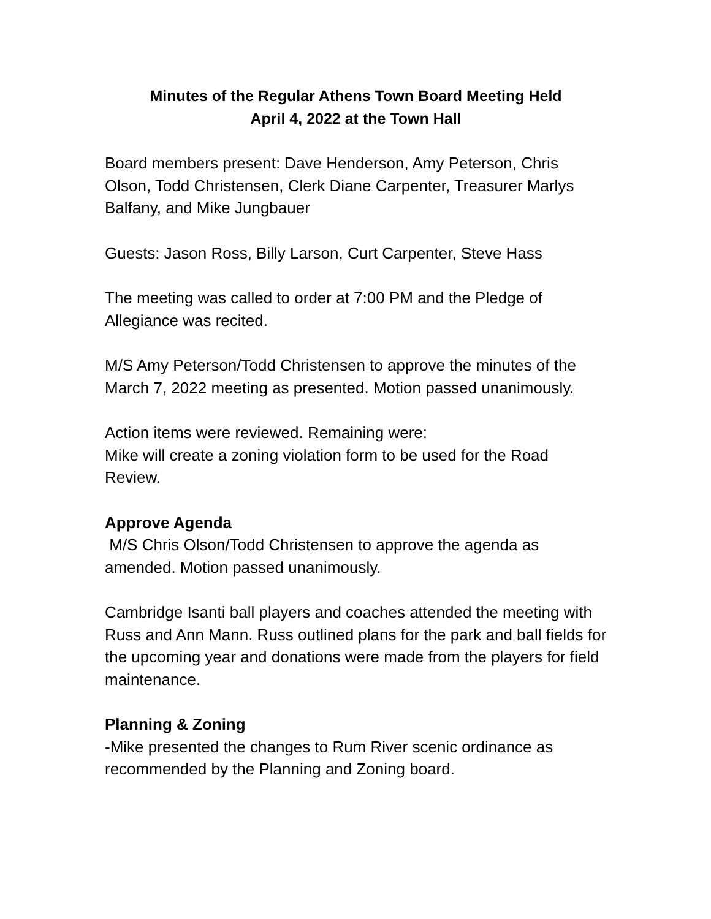Minutes of the Regular Athens Town Board Meeting Held
April 4, 2022 at the Town Hall
Board members present: Dave Henderson, Amy Peterson, Chris Olson, Todd Christensen, Clerk Diane Carpenter, Treasurer Marlys Balfany, and Mike Jungbauer
Guests: Jason Ross, Billy Larson, Curt Carpenter, Steve Hass
The meeting was called to order at 7:00 PM and the Pledge of Allegiance was recited.
M/S Amy Peterson/Todd Christensen to approve the minutes of the March 7, 2022 meeting as presented. Motion passed unanimously.
Action items were reviewed. Remaining were:
Mike will create a zoning violation form to be used for the Road Review.
Approve Agenda
M/S Chris Olson/Todd Christensen to approve the agenda as amended. Motion passed unanimously.
Cambridge Isanti ball players and coaches attended the meeting with Russ and Ann Mann. Russ outlined plans for the park and ball fields for the upcoming year and donations were made from the players for field maintenance.
Planning & Zoning
-Mike presented the changes to Rum River scenic ordinance as recommended by the Planning and Zoning board.